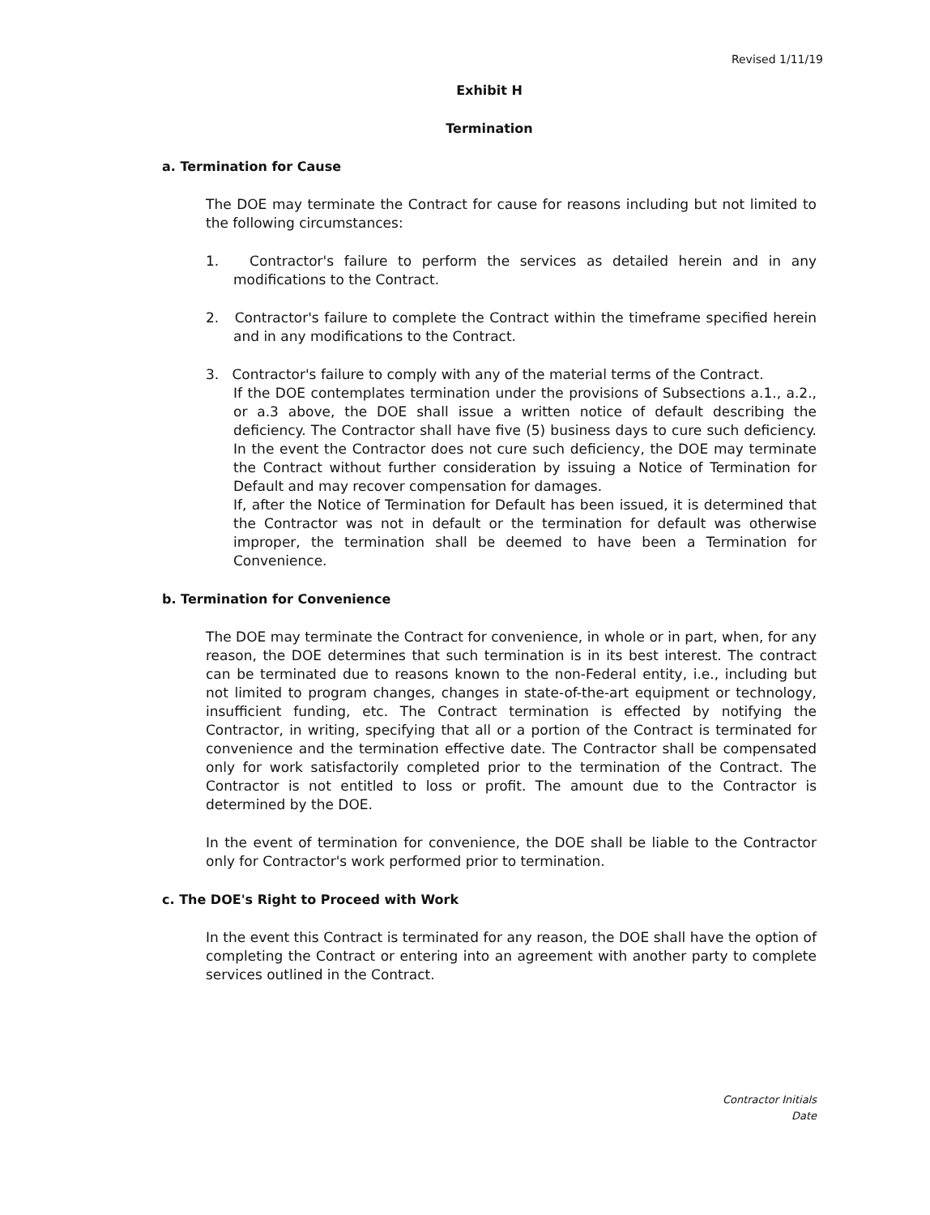Revised 1/11/19
Exhibit H
Termination
a. Termination for Cause
The DOE may terminate the Contract for cause for reasons including but not limited to the following circumstances:
1. Contractor's failure to perform the services as detailed herein and in any modifications to the Contract.
2. Contractor's failure to complete the Contract within the timeframe specified herein and in any modifications to the Contract.
3. Contractor's failure to comply with any of the material terms of the Contract.
If the DOE contemplates termination under the provisions of Subsections a.1., a.2., or a.3 above, the DOE shall issue a written notice of default describing the deficiency. The Contractor shall have five (5) business days to cure such deficiency. In the event the Contractor does not cure such deficiency, the DOE may terminate the Contract without further consideration by issuing a Notice of Termination for Default and may recover compensation for damages.
If, after the Notice of Termination for Default has been issued, it is determined that the Contractor was not in default or the termination for default was otherwise improper, the termination shall be deemed to have been a Termination for Convenience.
b. Termination for Convenience
The DOE may terminate the Contract for convenience, in whole or in part, when, for any reason, the DOE determines that such termination is in its best interest. The contract can be terminated due to reasons known to the non-Federal entity, i.e., including but not limited to program changes, changes in state-of-the-art equipment or technology, insufficient funding, etc. The Contract termination is effected by notifying the Contractor, in writing, specifying that all or a portion of the Contract is terminated for convenience and the termination effective date. The Contractor shall be compensated only for work satisfactorily completed prior to the termination of the Contract. The Contractor is not entitled to loss or profit. The amount due to the Contractor is determined by the DOE.
In the event of termination for convenience, the DOE shall be liable to the Contractor only for Contractor's work performed prior to termination.
c. The DOE's Right to Proceed with Work
In the event this Contract is terminated for any reason, the DOE shall have the option of completing the Contract or entering into an agreement with another party to complete services outlined in the Contract.
Contractor Initials
Date